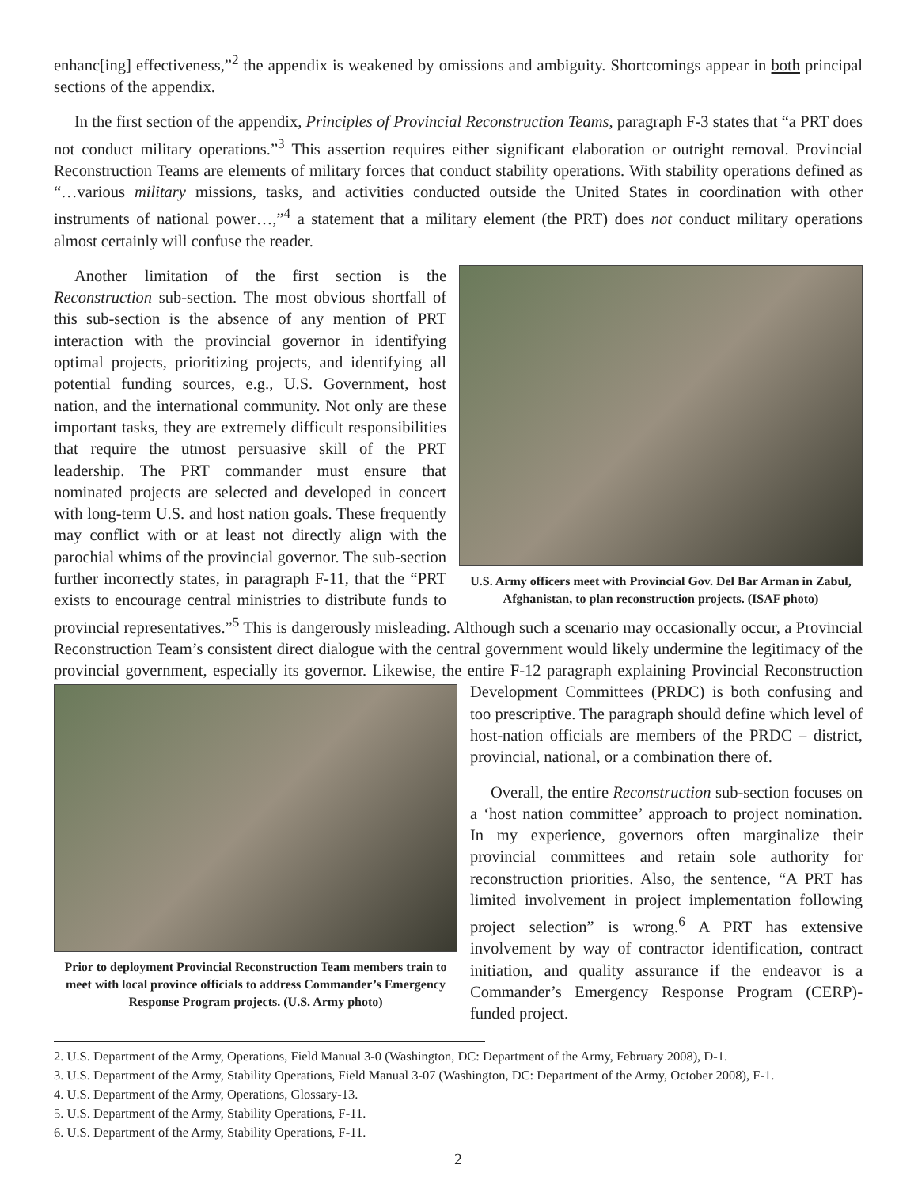enhanc[ing] effectiveness,”<sup>2</sup> the appendix is weakened by omissions and ambiguity. Shortcomings appear in both principal sections of the appendix.
In the first section of the appendix, Principles of Provincial Reconstruction Teams, paragraph F-3 states that “a PRT does not conduct military operations.”<sup>3</sup> This assertion requires either significant elaboration or outright removal. Provincial Reconstruction Teams are elements of military forces that conduct stability operations. With stability operations defined as “…various military missions, tasks, and activities conducted outside the United States in coordination with other instruments of national power…,”<sup>4</sup> a statement that a military element (the PRT) does not conduct military operations almost certainly will confuse the reader.
U.S. Army officers meet with Provincial Gov. Del Bar Arman in Zabul, Afghanistan, to plan reconstruction projects. (ISAF photo)
Another limitation of the first section is the Reconstruction sub-section. The most obvious shortfall of this sub-section is the absence of any mention of PRT interaction with the provincial governor in identifying optimal projects, prioritizing projects, and identifying all potential funding sources, e.g., U.S. Government, host nation, and the international community. Not only are these important tasks, they are extremely difficult responsibilities that require the utmost persuasive skill of the PRT leadership. The PRT commander must ensure that nominated projects are selected and developed in concert with long-term U.S. and host nation goals. These frequently may conflict with or at least not directly align with the parochial whims of the provincial governor. The sub-section further incorrectly states, in paragraph F-11, that the “PRT exists to encourage central ministries to distribute funds to provincial representatives.”<sup>5</sup> This is dangerously misleading. Although such a scenario may occasionally occur, a Provincial Reconstruction Team’s consistent direct dialogue with the central government would likely undermine the legitimacy of the provincial government, especially its governor. Likewise, the entire F-12 paragraph explaining Provincial Reconstruction
Prior to deployment Provincial Reconstruction Team members train to meet with local province officials to address Commander’s Emergency Response Program projects. (U.S. Army photo)
Development Committees (PRDC) is both confusing and too prescriptive. The paragraph should define which level of host-nation officials are members of the PRDC – district, provincial, national, or a combination there of.
Overall, the entire Reconstruction sub-section focuses on a ‘host nation committee’ approach to project nomination. In my experience, governors often marginalize their provincial committees and retain sole authority for reconstruction priorities. Also, the sentence, “A PRT has limited involvement in project implementation following project selection” is wrong.<sup>6</sup> A PRT has extensive involvement by way of contractor identification, contract initiation, and quality assurance if the endeavor is a Commander’s Emergency Response Program (CERP)-funded project.
2. U.S. Department of the Army, Operations, Field Manual 3-0 (Washington, DC: Department of the Army, February 2008), D-1.
3. U.S. Department of the Army, Stability Operations, Field Manual 3-07 (Washington, DC: Department of the Army, October 2008), F-1.
4. U.S. Department of the Army, Operations, Glossary-13.
5. U.S. Department of the Army, Stability Operations, F-11.
6. U.S. Department of the Army, Stability Operations, F-11.
2